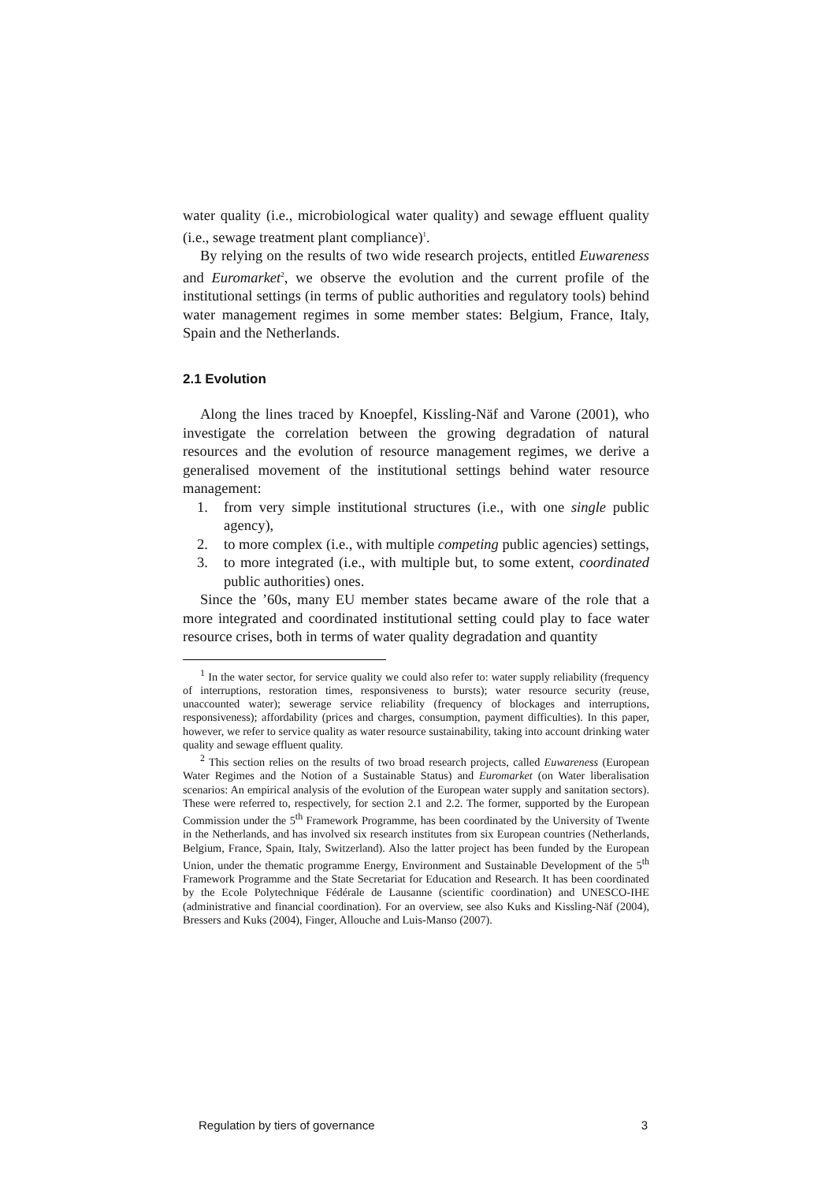water quality (i.e., microbiological water quality) and sewage effluent quality (i.e., sewage treatment plant compliance)<sup>1</sup>.
By relying on the results of two wide research projects, entitled Euwareness and Euromarket<sup>2</sup>, we observe the evolution and the current profile of the institutional settings (in terms of public authorities and regulatory tools) behind water management regimes in some member states: Belgium, France, Italy, Spain and the Netherlands.
2.1 Evolution
Along the lines traced by Knoepfel, Kissling-Näf and Varone (2001), who investigate the correlation between the growing degradation of natural resources and the evolution of resource management regimes, we derive a generalised movement of the institutional settings behind water resource management:
1. from very simple institutional structures (i.e., with one single public agency),
2. to more complex (i.e., with multiple competing public agencies) settings,
3. to more integrated (i.e., with multiple but, to some extent, coordinated public authorities) ones.
Since the ’60s, many EU member states became aware of the role that a more integrated and coordinated institutional setting could play to face water resource crises, both in terms of water quality degradation and quantity
<sup>1</sup> In the water sector, for service quality we could also refer to: water supply reliability (frequency of interruptions, restoration times, responsiveness to bursts); water resource security (reuse, unaccounted water); sewerage service reliability (frequency of blockages and interruptions, responsiveness); affordability (prices and charges, consumption, payment difficulties). In this paper, however, we refer to service quality as water resource sustainability, taking into account drinking water quality and sewage effluent quality.
<sup>2</sup> This section relies on the results of two broad research projects, called Euwareness (European Water Regimes and the Notion of a Sustainable Status) and Euromarket (on Water liberalisation scenarios: An empirical analysis of the evolution of the European water supply and sanitation sectors). These were referred to, respectively, for section 2.1 and 2.2. The former, supported by the European Commission under the 5<sup>th</sup> Framework Programme, has been coordinated by the University of Twente in the Netherlands, and has involved six research institutes from six European countries (Netherlands, Belgium, France, Spain, Italy, Switzerland). Also the latter project has been funded by the European Union, under the thematic programme Energy, Environment and Sustainable Development of the 5<sup>th</sup> Framework Programme and the State Secretariat for Education and Research. It has been coordinated by the Ecole Polytechnique Fédérale de Lausanne (scientific coordination) and UNESCO-IHE (administrative and financial coordination). For an overview, see also Kuks and Kissling-Näf (2004), Bressers and Kuks (2004), Finger, Allouche and Luis-Manso (2007).
Regulation by tiers of governance 3